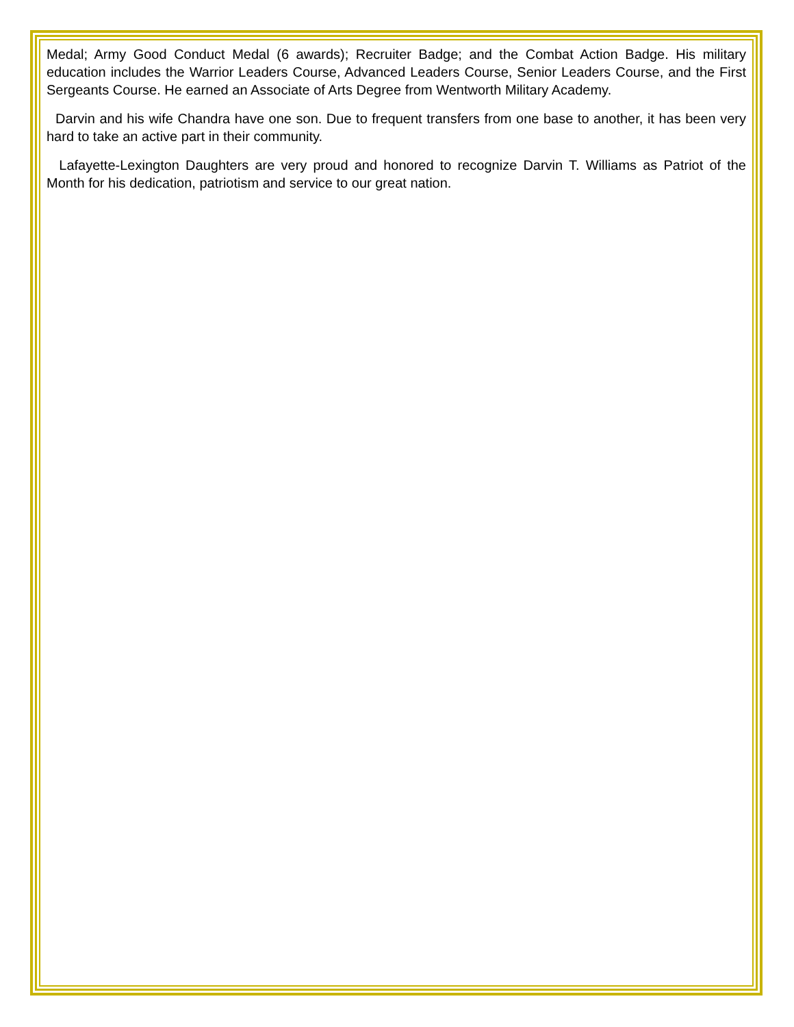Medal; Army Good Conduct Medal (6 awards); Recruiter Badge; and the Combat Action Badge. His military education includes the Warrior Leaders Course, Advanced Leaders Course, Senior Leaders Course, and the First Sergeants Course. He earned an Associate of Arts Degree from Wentworth Military Academy.
Darvin and his wife Chandra have one son. Due to frequent transfers from one base to another, it has been very hard to take an active part in their community.
Lafayette-Lexington Daughters are very proud and honored to recognize Darvin T. Williams as Patriot of the Month for his dedication, patriotism and service to our great nation.